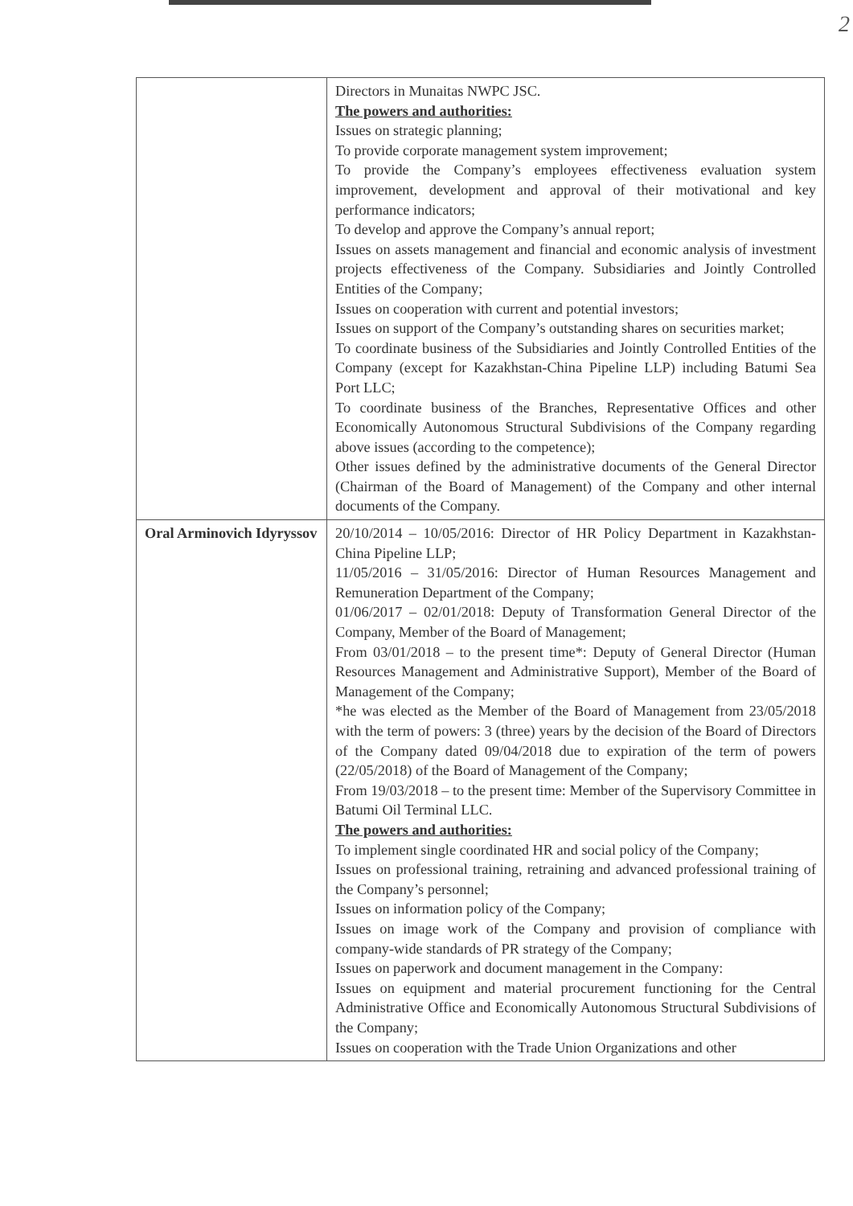2
| | Directors in Munaitas NWPC JSC. The powers and authorities: Issues on strategic planning; To provide corporate management system improvement; To provide the Company’s employees effectiveness evaluation system improvement, development and approval of their motivational and key performance indicators; To develop and approve the Company’s annual report; Issues on assets management and financial and economic analysis of investment projects effectiveness of the Company. Subsidiaries and Jointly Controlled Entities of the Company; Issues on cooperation with current and potential investors; Issues on support of the Company’s outstanding shares on securities market; To coordinate business of the Subsidiaries and Jointly Controlled Entities of the Company (except for Kazakhstan-China Pipeline LLP) including Batumi Sea Port LLC; To coordinate business of the Branches, Representative Offices and other Economically Autonomous Structural Subdivisions of the Company regarding above issues (according to the competence); Other issues defined by the administrative documents of the General Director (Chairman of the Board of Management) of the Company and other internal documents of the Company. |
| Oral Arminovich Idyryssov | 20/10/2014 – 10/05/2016: Director of HR Policy Department in Kazakhstan-China Pipeline LLP; 11/05/2016 – 31/05/2016: Director of Human Resources Management and Remuneration Department of the Company; 01/06/2017 – 02/01/2018: Deputy of Transformation General Director of the Company, Member of the Board of Management; From 03/01/2018 – to the present time*: Deputy of General Director (Human Resources Management and Administrative Support), Member of the Board of Management of the Company; *he was elected as the Member of the Board of Management from 23/05/2018 with the term of powers: 3 (three) years by the decision of the Board of Directors of the Company dated 09/04/2018 due to expiration of the term of powers (22/05/2018) of the Board of Management of the Company; From 19/03/2018 – to the present time: Member of the Supervisory Committee in Batumi Oil Terminal LLC. The powers and authorities: To implement single coordinated HR and social policy of the Company; Issues on professional training, retraining and advanced professional training of the Company’s personnel; Issues on information policy of the Company; Issues on image work of the Company and provision of compliance with company-wide standards of PR strategy of the Company; Issues on paperwork and document management in the Company: Issues on equipment and material procurement functioning for the Central Administrative Office and Economically Autonomous Structural Subdivisions of the Company; Issues on cooperation with the Trade Union Organizations and other |